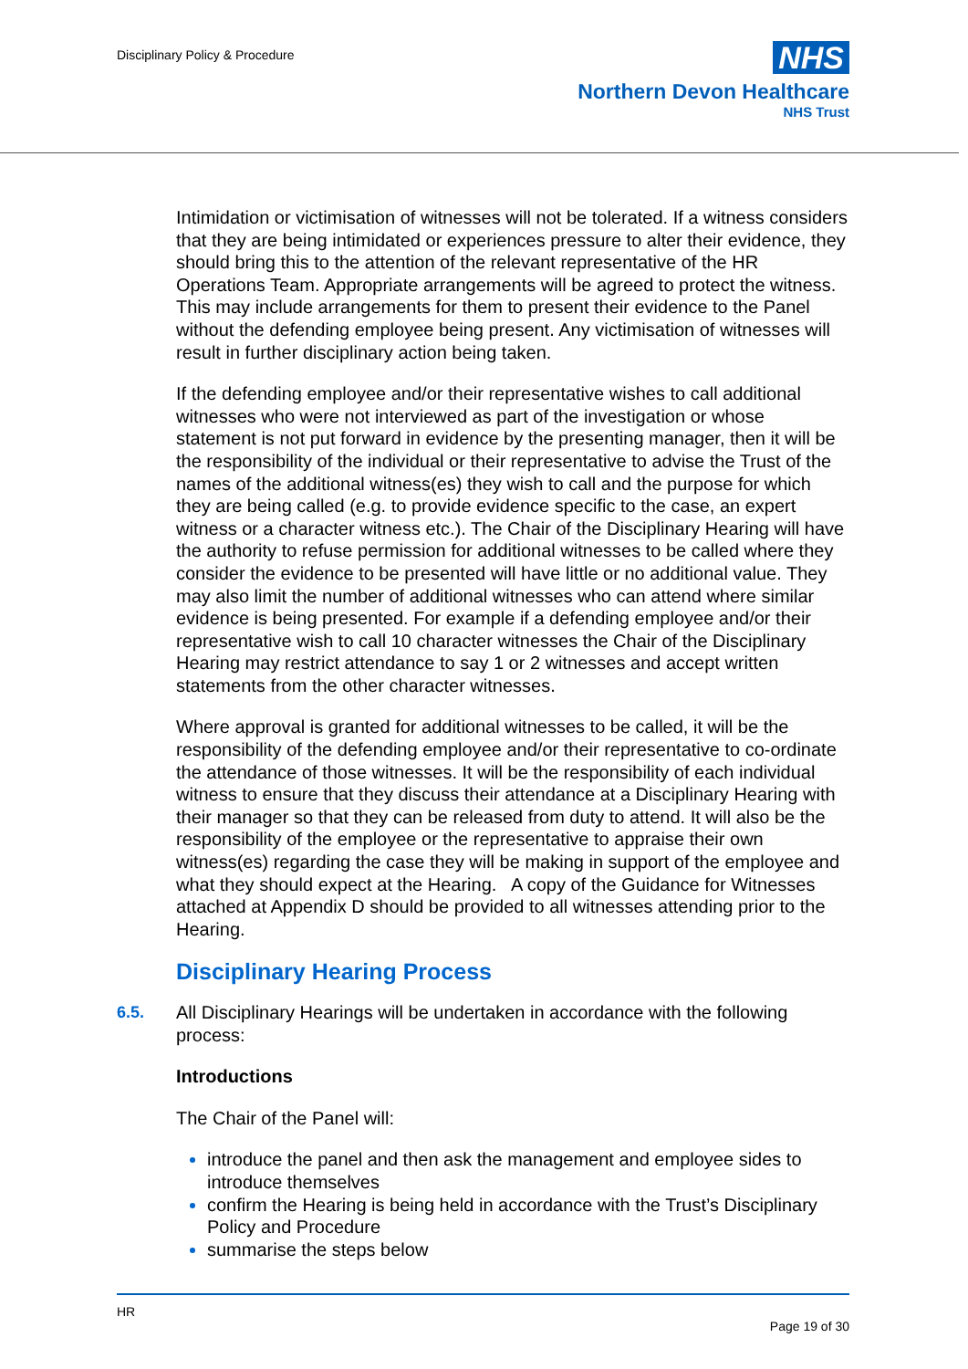Disciplinary Policy & Procedure
NHS
Northern Devon Healthcare
NHS Trust
Intimidation or victimisation of witnesses will not be tolerated. If a witness considers that they are being intimidated or experiences pressure to alter their evidence, they should bring this to the attention of the relevant representative of the HR Operations Team. Appropriate arrangements will be agreed to protect the witness. This may include arrangements for them to present their evidence to the Panel without the defending employee being present. Any victimisation of witnesses will result in further disciplinary action being taken.
If the defending employee and/or their representative wishes to call additional witnesses who were not interviewed as part of the investigation or whose statement is not put forward in evidence by the presenting manager, then it will be the responsibility of the individual or their representative to advise the Trust of the names of the additional witness(es) they wish to call and the purpose for which they are being called (e.g. to provide evidence specific to the case, an expert witness or a character witness etc.). The Chair of the Disciplinary Hearing will have the authority to refuse permission for additional witnesses to be called where they consider the evidence to be presented will have little or no additional value. They may also limit the number of additional witnesses who can attend where similar evidence is being presented. For example if a defending employee and/or their representative wish to call 10 character witnesses the Chair of the Disciplinary Hearing may restrict attendance to say 1 or 2 witnesses and accept written statements from the other character witnesses.
Where approval is granted for additional witnesses to be called, it will be the responsibility of the defending employee and/or their representative to co-ordinate the attendance of those witnesses. It will be the responsibility of each individual witness to ensure that they discuss their attendance at a Disciplinary Hearing with their manager so that they can be released from duty to attend. It will also be the responsibility of the employee or the representative to appraise their own witness(es) regarding the case they will be making in support of the employee and what they should expect at the Hearing. A copy of the Guidance for Witnesses attached at Appendix D should be provided to all witnesses attending prior to the Hearing.
Disciplinary Hearing Process
6.5. All Disciplinary Hearings will be undertaken in accordance with the following process:
Introductions
The Chair of the Panel will:
introduce the panel and then ask the management and employee sides to introduce themselves
confirm the Hearing is being held in accordance with the Trust’s Disciplinary Policy and Procedure
summarise the steps below
HR
Page 19 of 30